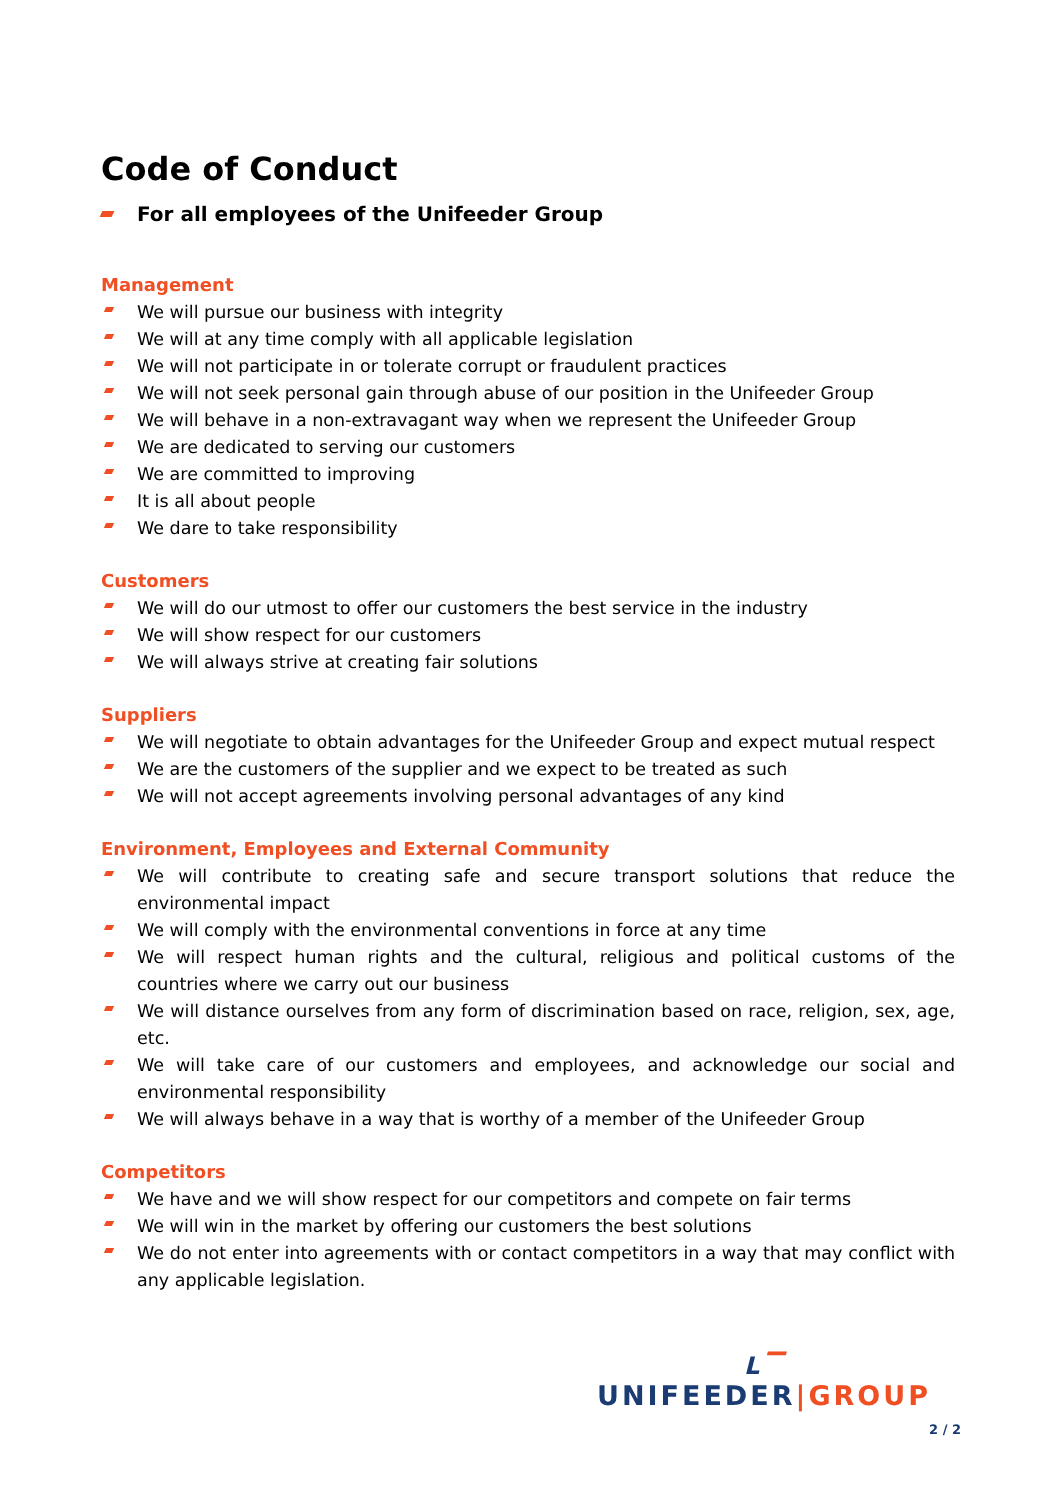Code of Conduct
For all employees of the Unifeeder Group
Management
We will pursue our business with integrity
We will at any time comply with all applicable legislation
We will not participate in or tolerate corrupt or fraudulent practices
We will not seek personal gain through abuse of our position in the Unifeeder Group
We will behave in a non-extravagant way when we represent the Unifeeder Group
We are dedicated to serving our customers
We are committed to improving
It is all about people
We dare to take responsibility
Customers
We will do our utmost to offer our customers the best service in the industry
We will show respect for our customers
We will always strive at creating fair solutions
Suppliers
We will negotiate to obtain advantages for the Unifeeder Group and expect mutual respect
We are the customers of the supplier and we expect to be treated as such
We will not accept agreements involving personal advantages of any kind
Environment, Employees and External Community
We will contribute to creating safe and secure transport solutions that reduce the environmental impact
We will comply with the environmental conventions in force at any time
We will respect human rights and the cultural, religious and political customs of the countries where we carry out our business
We will distance ourselves from any form of discrimination based on race, religion, sex, age, etc.
We will take care of our customers and employees, and acknowledge our social and environmental responsibility
We will always behave in a way that is worthy of a member of the Unifeeder Group
Competitors
We have and we will show respect for our competitors and compete on fair terms
We will win in the market by offering our customers the best solutions
We do not enter into agreements with or contact competitors in a way that may conflict with any applicable legislation.
L▔
UNIFEEDER|GROUP
2 / 2